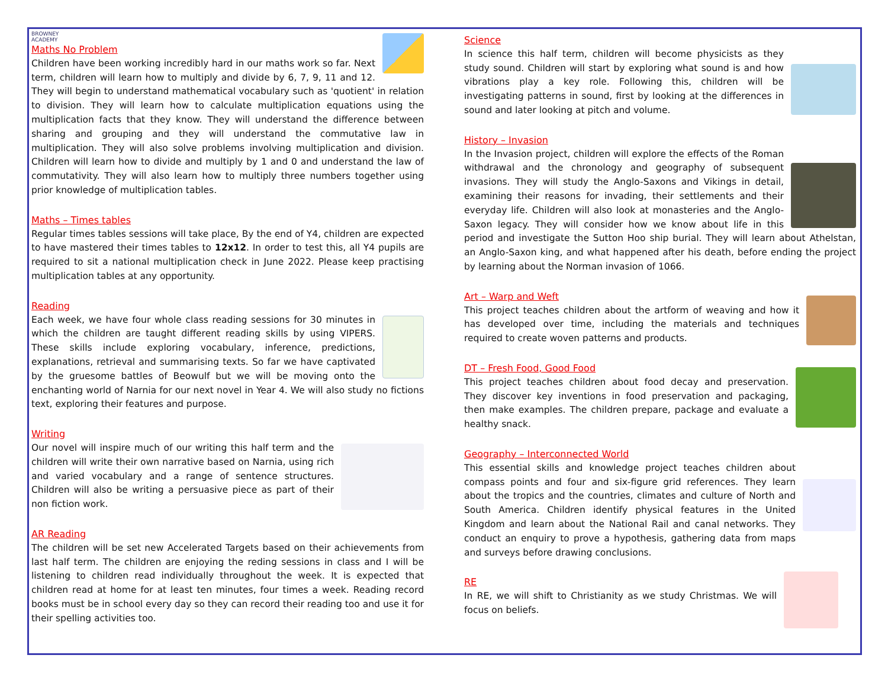BROWNEY
ACADEMY
Maths No Problem
Children have been working incredibly hard in our maths work so far. Next term, children will learn how to multiply and divide by 6, 7, 9, 11 and 12. They will begin to understand mathematical vocabulary such as 'quotient' in relation to division. They will learn how to calculate multiplication equations using the multiplication facts that they know. They will understand the difference between sharing and grouping and they will understand the commutative law in multiplication. They will also solve problems involving multiplication and division. Children will learn how to divide and multiply by 1 and 0 and understand the law of commutativity. They will also learn how to multiply three numbers together using prior knowledge of multiplication tables.
Maths – Times tables
Regular times tables sessions will take place, By the end of Y4, children are expected to have mastered their times tables to 12x12. In order to test this, all Y4 pupils are required to sit a national multiplication check in June 2022. Please keep practising multiplication tables at any opportunity.
Reading
Each week, we have four whole class reading sessions for 30 minutes in which the children are taught different reading skills by using VIPERS. These skills include exploring vocabulary, inference, predictions, explanations, retrieval and summarising texts. So far we have captivated by the gruesome battles of Beowulf but we will be moving onto the enchanting world of Narnia for our next novel in Year 4. We will also study no fictions text, exploring their features and purpose.
Writing
Our novel will inspire much of our writing this half term and the children will write their own narrative based on Narnia, using rich and varied vocabulary and a range of sentence structures. Children will also be writing a persuasive piece as part of their non fiction work.
AR Reading
The children will be set new Accelerated Targets based on their achievements from last half term. The children are enjoying the reding sessions in class and I will be listening to children read individually throughout the week. It is expected that children read at home for at least ten minutes, four times a week. Reading record books must be in school every day so they can record their reading too and use it for their spelling activities too.
Science
In science this half term, children will become physicists as they study sound. Children will start by exploring what sound is and how vibrations play a key role. Following this, children will be investigating patterns in sound, first by looking at the differences in sound and later looking at pitch and volume.
History – Invasion
In the Invasion project, children will explore the effects of the Roman withdrawal and the chronology and geography of subsequent invasions. They will study the Anglo-Saxons and Vikings in detail, examining their reasons for invading, their settlements and their everyday life. Children will also look at monasteries and the Anglo-Saxon legacy. They will consider how we know about life in this period and investigate the Sutton Hoo ship burial. They will learn about Athelstan, an Anglo-Saxon king, and what happened after his death, before ending the project by learning about the Norman invasion of 1066.
Art – Warp and Weft
This project teaches children about the artform of weaving and how it has developed over time, including the materials and techniques required to create woven patterns and products.
DT – Fresh Food, Good Food
This project teaches children about food decay and preservation. They discover key inventions in food preservation and packaging, then make examples. The children prepare, package and evaluate a healthy snack.
Geography – Interconnected World
This essential skills and knowledge project teaches children about compass points and four and six-figure grid references. They learn about the tropics and the countries, climates and culture of North and South America. Children identify physical features in the United Kingdom and learn about the National Rail and canal networks. They conduct an enquiry to prove a hypothesis, gathering data from maps and surveys before drawing conclusions.
RE
In RE, we will shift to Christianity as we study Christmas. We will focus on beliefs.